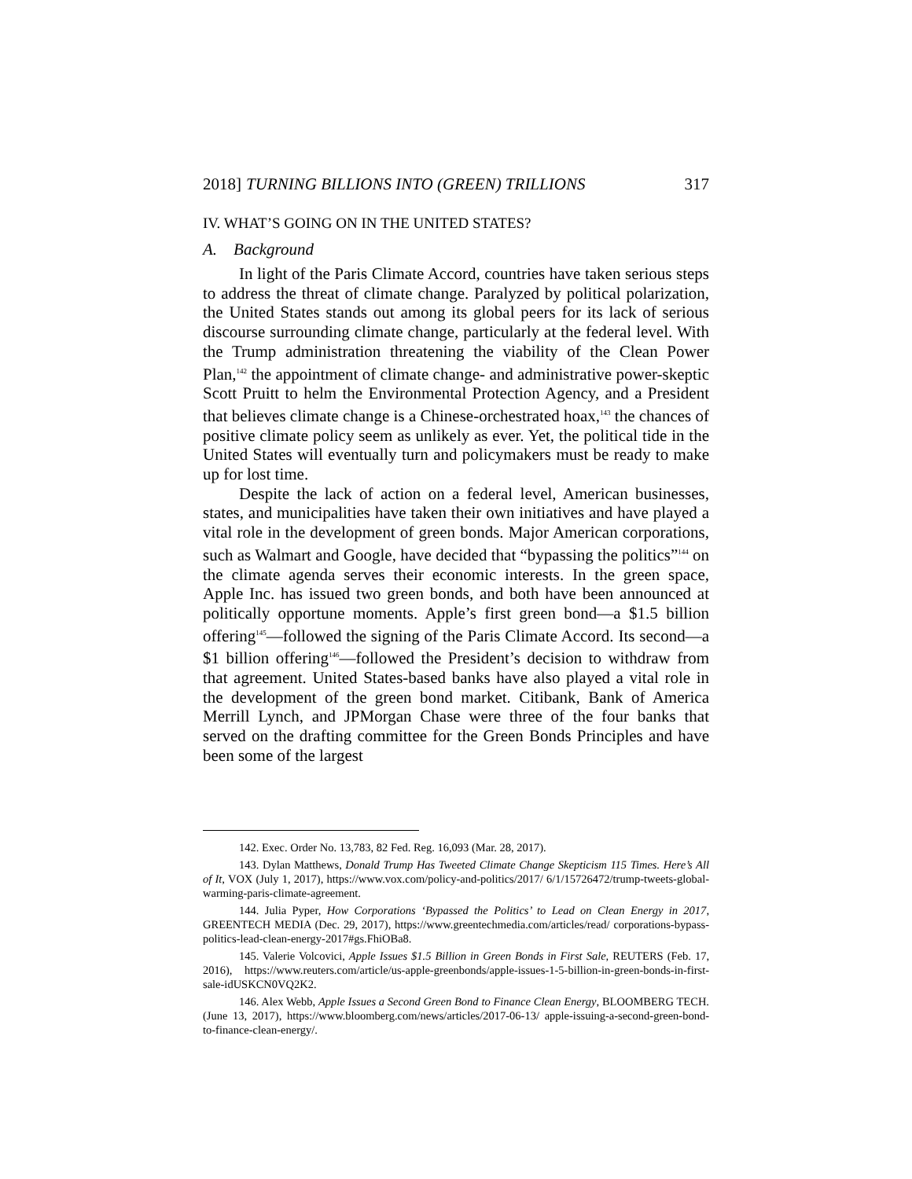2018] TURNING BILLIONS INTO (GREEN) TRILLIONS 317
IV. WHAT’S GOING ON IN THE UNITED STATES?
A. Background
In light of the Paris Climate Accord, countries have taken serious steps to address the threat of climate change. Paralyzed by political polarization, the United States stands out among its global peers for its lack of serious discourse surrounding climate change, particularly at the federal level. With the Trump administration threatening the viability of the Clean Power Plan,<sup>142</sup> the appointment of climate change- and administrative power-skeptic Scott Pruitt to helm the Environmental Protection Agency, and a President that believes climate change is a Chinese-orchestrated hoax,<sup>143</sup> the chances of positive climate policy seem as unlikely as ever. Yet, the political tide in the United States will eventually turn and policymakers must be ready to make up for lost time.
Despite the lack of action on a federal level, American businesses, states, and municipalities have taken their own initiatives and have played a vital role in the development of green bonds. Major American corporations, such as Walmart and Google, have decided that “bypassing the politics”<sup>144</sup> on the climate agenda serves their economic interests. In the green space, Apple Inc. has issued two green bonds, and both have been announced at politically opportune moments. Apple’s first green bond—a $1.5 billion offering<sup>145</sup>—followed the signing of the Paris Climate Accord. Its second—a $1 billion offering<sup>146</sup>—followed the President’s decision to withdraw from that agreement. United States-based banks have also played a vital role in the development of the green bond market. Citibank, Bank of America Merrill Lynch, and JPMorgan Chase were three of the four banks that served on the drafting committee for the Green Bonds Principles and have been some of the largest
142. Exec. Order No. 13,783, 82 Fed. Reg. 16,093 (Mar. 28, 2017).
143. Dylan Matthews, Donald Trump Has Tweeted Climate Change Skepticism 115 Times. Here’s All of It, VOX (July 1, 2017), https://www.vox.com/policy-and-politics/2017/ 6/1/15726472/trump-tweets-global-warming-paris-climate-agreement.
144. Julia Pyper, How Corporations ‘Bypassed the Politics’ to Lead on Clean Energy in 2017, GREENTECH MEDIA (Dec. 29, 2017), https://www.greentechmedia.com/articles/read/ corporations-bypass-politics-lead-clean-energy-2017#gs.FhiOBa8.
145. Valerie Volcovici, Apple Issues $1.5 Billion in Green Bonds in First Sale, REUTERS (Feb. 17, 2016), https://www.reuters.com/article/us-apple-greenbonds/apple-issues-1-5-billion-in-green-bonds-in-first-sale-idUSKCN0VQ2K2.
146. Alex Webb, Apple Issues a Second Green Bond to Finance Clean Energy, BLOOMBERG TECH. (June 13, 2017), https://www.bloomberg.com/news/articles/2017-06-13/ apple-issuing-a-second-green-bond-to-finance-clean-energy/.